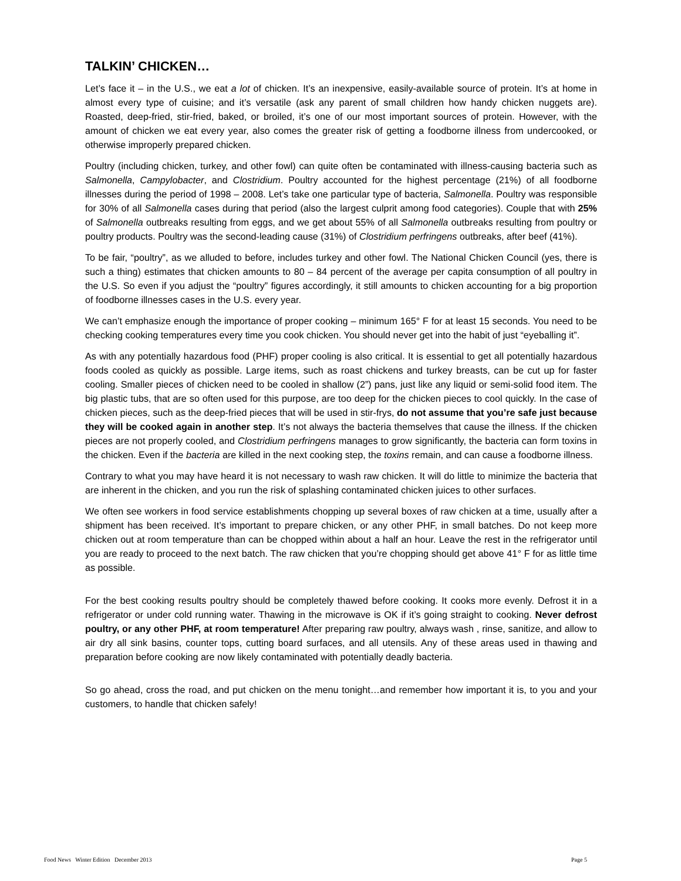TALKIN’ CHICKEN…
Let’s face it – in the U.S., we eat a lot of chicken. It’s an inexpensive, easily-available source of protein. It’s at home in almost every type of cuisine; and it’s versatile (ask any parent of small children how handy chicken nuggets are). Roasted, deep-fried, stir-fried, baked, or broiled, it’s one of our most important sources of protein. However, with the amount of chicken we eat every year, also comes the greater risk of getting a foodborne illness from undercooked, or otherwise improperly prepared chicken.
Poultry (including chicken, turkey, and other fowl) can quite often be contaminated with illness-causing bacteria such as Salmonella, Campylobacter, and Clostridium. Poultry accounted for the highest percentage (21%) of all foodborne illnesses during the period of 1998 – 2008. Let’s take one particular type of bacteria, Salmonella. Poultry was responsible for 30% of all Salmonella cases during that period (also the largest culprit among food categories). Couple that with 25% of Salmonella outbreaks resulting from eggs, and we get about 55% of all Salmonella outbreaks resulting from poultry or poultry products. Poultry was the second-leading cause (31%) of Clostridium perfringens outbreaks, after beef (41%).
To be fair, “poultry”, as we alluded to before, includes turkey and other fowl. The National Chicken Council (yes, there is such a thing) estimates that chicken amounts to 80 – 84 percent of the average per capita consumption of all poultry in the U.S. So even if you adjust the “poultry” figures accordingly, it still amounts to chicken accounting for a big proportion of foodborne illnesses cases in the U.S. every year.
We can’t emphasize enough the importance of proper cooking – minimum 165° F for at least 15 seconds. You need to be checking cooking temperatures every time you cook chicken. You should never get into the habit of just “eyeballing it”.
As with any potentially hazardous food (PHF) proper cooling is also critical. It is essential to get all potentially hazardous foods cooled as quickly as possible. Large items, such as roast chickens and turkey breasts, can be cut up for faster cooling. Smaller pieces of chicken need to be cooled in shallow (2”) pans, just like any liquid or semi-solid food item. The big plastic tubs, that are so often used for this purpose, are too deep for the chicken pieces to cool quickly. In the case of chicken pieces, such as the deep-fried pieces that will be used in stir-frys, do not assume that you’re safe just because they will be cooked again in another step. It’s not always the bacteria themselves that cause the illness. If the chicken pieces are not properly cooled, and Clostridium perfringens manages to grow significantly, the bacteria can form toxins in the chicken. Even if the bacteria are killed in the next cooking step, the toxins remain, and can cause a foodborne illness.
Contrary to what you may have heard it is not necessary to wash raw chicken. It will do little to minimize the bacteria that are inherent in the chicken, and you run the risk of splashing contaminated chicken juices to other surfaces.
We often see workers in food service establishments chopping up several boxes of raw chicken at a time, usually after a shipment has been received. It’s important to prepare chicken, or any other PHF, in small batches. Do not keep more chicken out at room temperature than can be chopped within about a half an hour. Leave the rest in the refrigerator until you are ready to proceed to the next batch. The raw chicken that you’re chopping should get above 41° F for as little time as possible.
For the best cooking results poultry should be completely thawed before cooking. It cooks more evenly. Defrost it in a refrigerator or under cold running water. Thawing in the microwave is OK if it’s going straight to cooking. Never defrost poultry, or any other PHF, at room temperature! After preparing raw poultry, always wash , rinse, sanitize, and allow to air dry all sink basins, counter tops, cutting board surfaces, and all utensils. Any of these areas used in thawing and preparation before cooking are now likely contaminated with potentially deadly bacteria.
So go ahead, cross the road, and put chicken on the menu tonight…and remember how important it is, to you and your customers, to handle that chicken safely!
Food News Winter Edition December 2013 Page 5